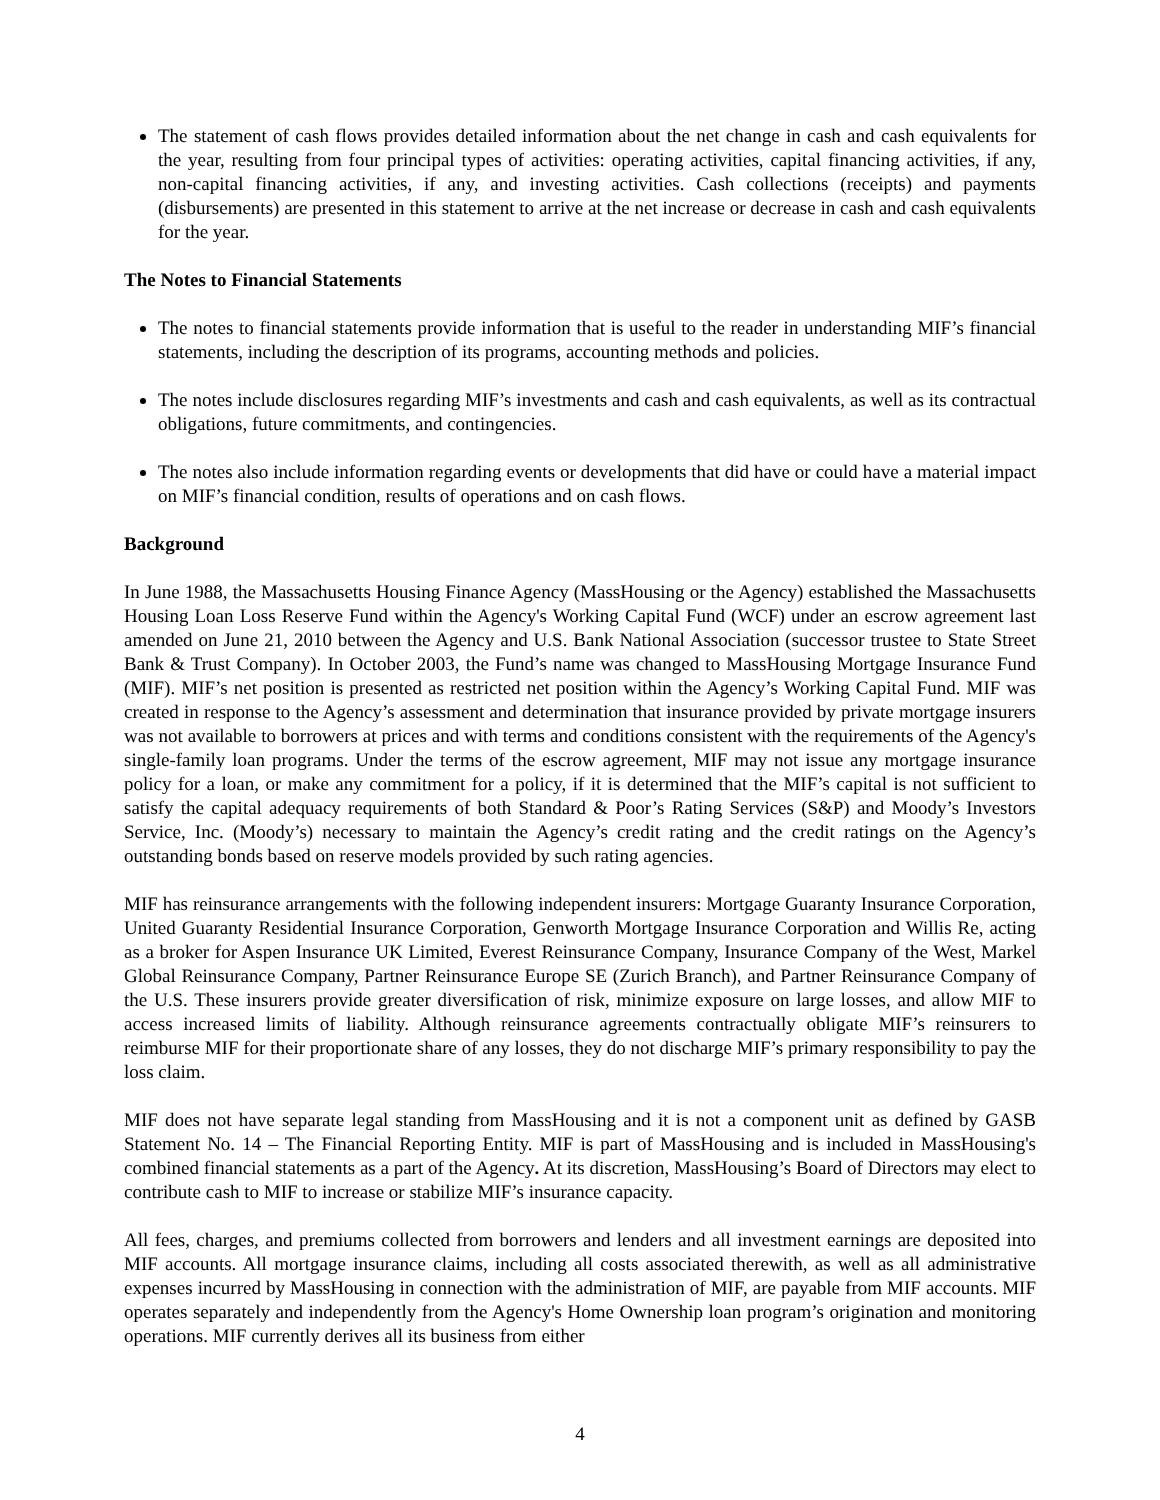The statement of cash flows provides detailed information about the net change in cash and cash equivalents for the year, resulting from four principal types of activities: operating activities, capital financing activities, if any, non-capital financing activities, if any, and investing activities. Cash collections (receipts) and payments (disbursements) are presented in this statement to arrive at the net increase or decrease in cash and cash equivalents for the year.
The Notes to Financial Statements
The notes to financial statements provide information that is useful to the reader in understanding MIF’s financial statements, including the description of its programs, accounting methods and policies.
The notes include disclosures regarding MIF’s investments and cash and cash equivalents, as well as its contractual obligations, future commitments, and contingencies.
The notes also include information regarding events or developments that did have or could have a material impact on MIF’s financial condition, results of operations and on cash flows.
Background
In June 1988, the Massachusetts Housing Finance Agency (MassHousing or the Agency) established the Massachusetts Housing Loan Loss Reserve Fund within the Agency's Working Capital Fund (WCF) under an escrow agreement last amended on June 21, 2010 between the Agency and U.S. Bank National Association (successor trustee to State Street Bank & Trust Company). In October 2003, the Fund’s name was changed to MassHousing Mortgage Insurance Fund (MIF). MIF’s net position is presented as restricted net position within the Agency’s Working Capital Fund. MIF was created in response to the Agency’s assessment and determination that insurance provided by private mortgage insurers was not available to borrowers at prices and with terms and conditions consistent with the requirements of the Agency's single-family loan programs. Under the terms of the escrow agreement, MIF may not issue any mortgage insurance policy for a loan, or make any commitment for a policy, if it is determined that the MIF’s capital is not sufficient to satisfy the capital adequacy requirements of both Standard & Poor’s Rating Services (S&P) and Moody’s Investors Service, Inc. (Moody’s) necessary to maintain the Agency’s credit rating and the credit ratings on the Agency’s outstanding bonds based on reserve models provided by such rating agencies.
MIF has reinsurance arrangements with the following independent insurers: Mortgage Guaranty Insurance Corporation, United Guaranty Residential Insurance Corporation, Genworth Mortgage Insurance Corporation and Willis Re, acting as a broker for Aspen Insurance UK Limited, Everest Reinsurance Company, Insurance Company of the West, Markel Global Reinsurance Company, Partner Reinsurance Europe SE (Zurich Branch), and Partner Reinsurance Company of the U.S. These insurers provide greater diversification of risk, minimize exposure on large losses, and allow MIF to access increased limits of liability. Although reinsurance agreements contractually obligate MIF’s reinsurers to reimburse MIF for their proportionate share of any losses, they do not discharge MIF’s primary responsibility to pay the loss claim.
MIF does not have separate legal standing from MassHousing and it is not a component unit as defined by GASB Statement No. 14 – The Financial Reporting Entity. MIF is part of MassHousing and is included in MassHousing's combined financial statements as a part of the Agency. At its discretion, MassHousing’s Board of Directors may elect to contribute cash to MIF to increase or stabilize MIF’s insurance capacity.
All fees, charges, and premiums collected from borrowers and lenders and all investment earnings are deposited into MIF accounts. All mortgage insurance claims, including all costs associated therewith, as well as all administrative expenses incurred by MassHousing in connection with the administration of MIF, are payable from MIF accounts. MIF operates separately and independently from the Agency's Home Ownership loan program’s origination and monitoring operations. MIF currently derives all its business from either
4